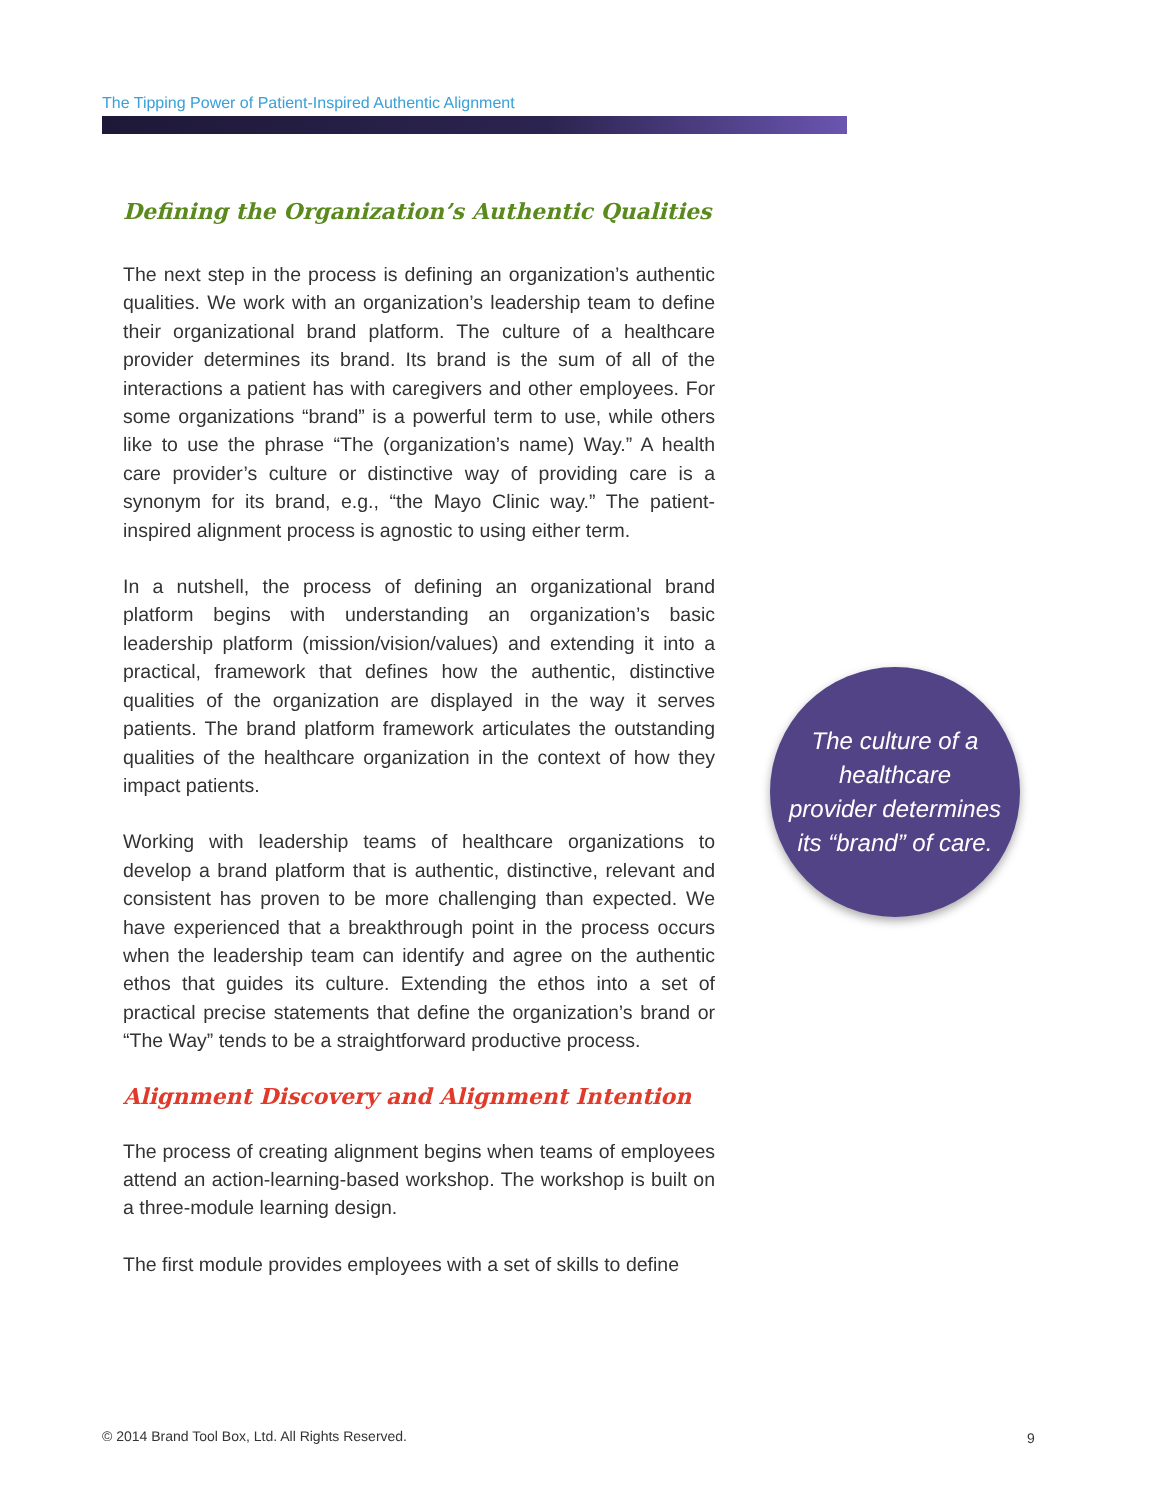The Tipping Power of Patient-Inspired Authentic Alignment
Defining the Organization’s Authentic Qualities
The next step in the process is defining an organization’s authentic qualities. We work with an organization’s leadership team to define their organizational brand platform. The culture of a healthcare provider determines its brand. Its brand is the sum of all of the interactions a patient has with caregivers and other employees. For some organizations “brand” is a powerful term to use, while others like to use the phrase “The (organization’s name) Way.” A health care provider’s culture or distinctive way of providing care is a synonym for its brand, e.g., “the Mayo Clinic way.” The patient-inspired alignment process is agnostic to using either term.
In a nutshell, the process of defining an organizational brand platform begins with understanding an organization’s basic leadership platform (mission/vision/values) and extending it into a practical, framework that defines how the authentic, distinctive qualities of the organization are displayed in the way it serves patients. The brand platform framework articulates the outstanding qualities of the healthcare organization in the context of how they impact patients.
Working with leadership teams of healthcare organizations to develop a brand platform that is authentic, distinctive, relevant and consistent has proven to be more challenging than expected. We have experienced that a breakthrough point in the process occurs when the leadership team can identify and agree on the authentic ethos that guides its culture. Extending the ethos into a set of practical precise statements that define the organization’s brand or “The Way” tends to be a straightforward productive process.
Alignment Discovery and Alignment Intention
The process of creating alignment begins when teams of employees attend an action-learning-based workshop. The workshop is built on a three-module learning design.
The first module provides employees with a set of skills to define
The culture of a
healthcare
provider determines
its “brand” of care.
© 2014 Brand Tool Box, Ltd. All Rights Reserved.
9